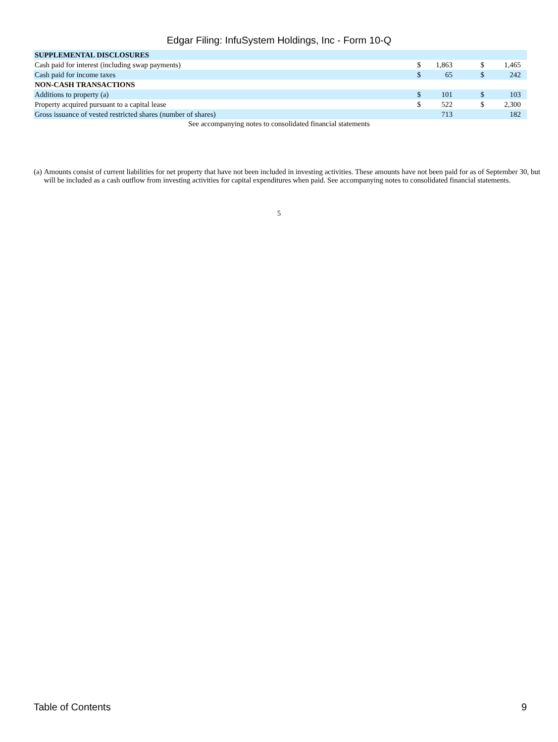Edgar Filing: InfuSystem Holdings, Inc - Form 10-Q
| SUPPLEMENTAL DISCLOSURES | | | | |
| Cash paid for interest (including swap payments) | $ | 1,863 | $ | 1,465 |
| Cash paid for income taxes | $ | 65 | $ | 242 |
| NON-CASH TRANSACTIONS | | | | |
| Additions to property (a) | $ | 101 | $ | 103 |
| Property acquired pursuant to a capital lease | $ | 522 | $ | 2,300 |
| Gross issuance of vested restricted shares (number of shares) | | 713 | | 182 |
See accompanying notes to consolidated financial statements
(a) Amounts consist of current liabilities for net property that have not been included in investing activities. These amounts have not been paid for as of September 30, but will be included as a cash outflow from investing activities for capital expenditures when paid. See accompanying notes to consolidated financial statements.
5
Table of Contents 9